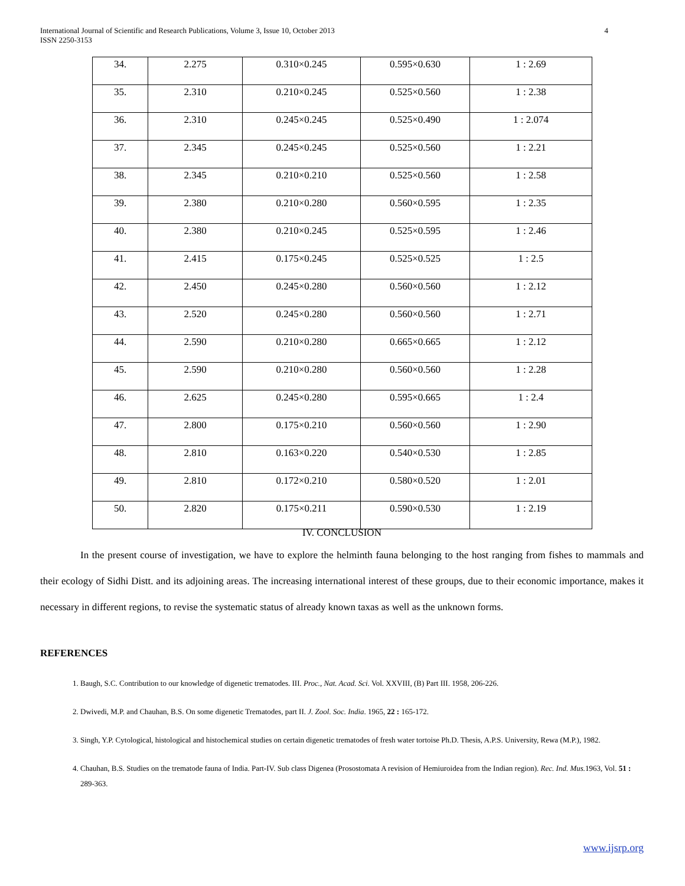International Journal of Scientific and Research Publications, Volume 3, Issue 10, October 2013
ISSN 2250-3153
4
| 34. | 2.275 | 0.310×0.245 | 0.595×0.630 | 1 : 2.69 |
| 35. | 2.310 | 0.210×0.245 | 0.525×0.560 | 1 : 2.38 |
| 36. | 2.310 | 0.245×0.245 | 0.525×0.490 | 1 : 2.074 |
| 37. | 2.345 | 0.245×0.245 | 0.525×0.560 | 1 : 2.21 |
| 38. | 2.345 | 0.210×0.210 | 0.525×0.560 | 1 : 2.58 |
| 39. | 2.380 | 0.210×0.280 | 0.560×0.595 | 1 : 2.35 |
| 40. | 2.380 | 0.210×0.245 | 0.525×0.595 | 1 : 2.46 |
| 41. | 2.415 | 0.175×0.245 | 0.525×0.525 | 1 : 2.5 |
| 42. | 2.450 | 0.245×0.280 | 0.560×0.560 | 1 : 2.12 |
| 43. | 2.520 | 0.245×0.280 | 0.560×0.560 | 1 : 2.71 |
| 44. | 2.590 | 0.210×0.280 | 0.665×0.665 | 1 : 2.12 |
| 45. | 2.590 | 0.210×0.280 | 0.560×0.560 | 1 : 2.28 |
| 46. | 2.625 | 0.245×0.280 | 0.595×0.665 | 1 : 2.4 |
| 47. | 2.800 | 0.175×0.210 | 0.560×0.560 | 1 : 2.90 |
| 48. | 2.810 | 0.163×0.220 | 0.540×0.530 | 1 : 2.85 |
| 49. | 2.810 | 0.172×0.210 | 0.580×0.520 | 1 : 2.01 |
| 50. | 2.820 | 0.175×0.211 | 0.590×0.530 | 1 : 2.19 |
IV. CONCLUSION
In the present course of investigation, we have to explore the helminth fauna belonging to the host ranging from fishes to mammals and their ecology of Sidhi Distt. and its adjoining areas. The increasing international interest of these groups, due to their economic importance, makes it necessary in different regions, to revise the systematic status of already known taxas as well as the unknown forms.
REFERENCES
1. Baugh, S.C. Contribution to our knowledge of digenetic trematodes. III. Proc., Nat. Acad. Sci. Vol. XXVIII, (B) Part III. 1958, 206-226.
2. Dwivedi, M.P. and Chauhan, B.S. On some digenetic Trematodes, part II. J. Zool. Soc. India. 1965, 22 : 165-172.
3. Singh, Y.P. Cytological, histological and histochemical studies on certain digenetic trematodes of fresh water tortoise Ph.D. Thesis, A.P.S. University, Rewa (M.P.), 1982.
4. Chauhan, B.S. Studies on the trematode fauna of India. Part-IV. Sub class Digenea (Prosostomata A revision of Hemiuroidea from the Indian region). Rec. Ind. Mus. 1963, Vol. 51 : 289-363.
www.ijsrp.org